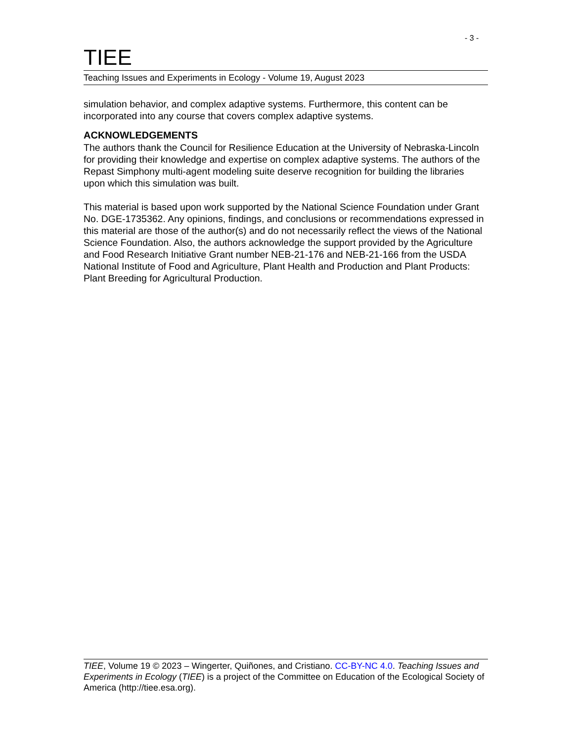- 3 -
TIEE
Teaching Issues and Experiments in Ecology - Volume 19, August 2023
simulation behavior, and complex adaptive systems. Furthermore, this content can be incorporated into any course that covers complex adaptive systems.
ACKNOWLEDGEMENTS
The authors thank the Council for Resilience Education at the University of Nebraska-Lincoln for providing their knowledge and expertise on complex adaptive systems. The authors of the Repast Simphony multi-agent modeling suite deserve recognition for building the libraries upon which this simulation was built.
This material is based upon work supported by the National Science Foundation under Grant No. DGE-1735362. Any opinions, findings, and conclusions or recommendations expressed in this material are those of the author(s) and do not necessarily reflect the views of the National Science Foundation. Also, the authors acknowledge the support provided by the Agriculture and Food Research Initiative Grant number NEB-21-176 and NEB-21-166 from the USDA National Institute of Food and Agriculture, Plant Health and Production and Plant Products: Plant Breeding for Agricultural Production.
TIEE, Volume 19 © 2023 – Wingerter, Quiñones, and Cristiano. CC-BY-NC 4.0. Teaching Issues and Experiments in Ecology (TIEE) is a project of the Committee on Education of the Ecological Society of America (http://tiee.esa.org).